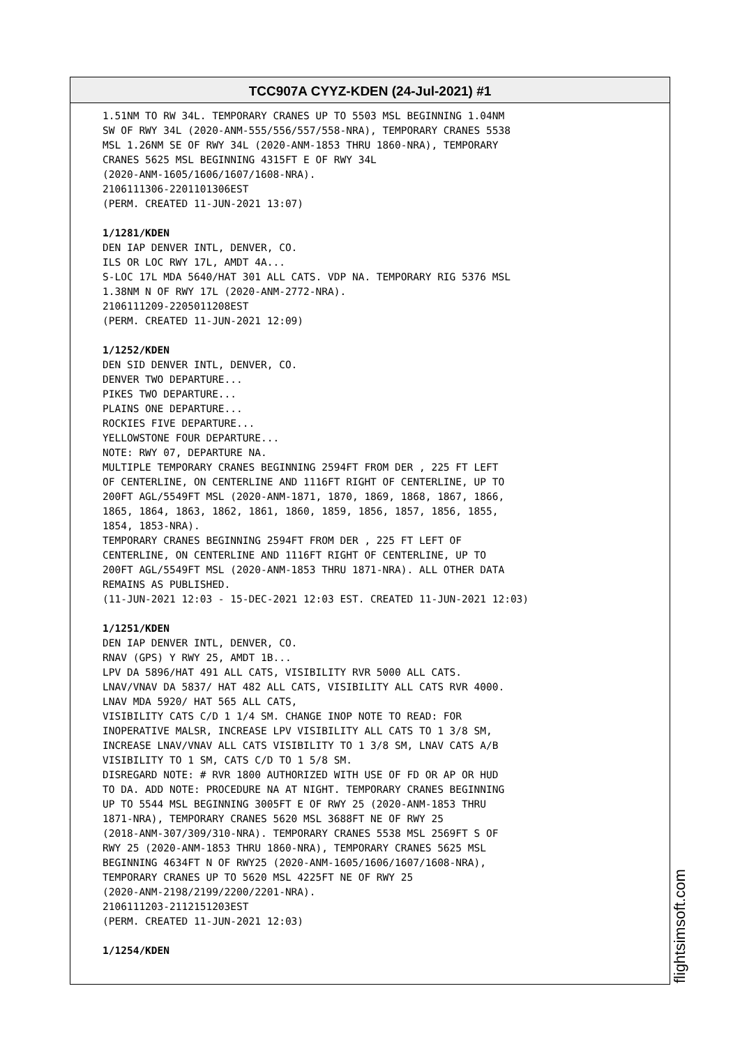TCC907A CYYZ-KDEN (24-Jul-2021) #1
1.51NM TO RW 34L. TEMPORARY CRANES UP TO 5503 MSL BEGINNING 1.04NM SW OF RWY 34L (2020-ANM-555/556/557/558-NRA), TEMPORARY CRANES 5538 MSL 1.26NM SE OF RWY 34L (2020-ANM-1853 THRU 1860-NRA), TEMPORARY CRANES 5625 MSL BEGINNING 4315FT E OF RWY 34L (2020-ANM-1605/1606/1607/1608-NRA). 2106111306-2201101306EST (PERM. CREATED 11-JUN-2021 13:07) 1/1281/KDEN DEN IAP DENVER INTL, DENVER, CO. ILS OR LOC RWY 17L, AMDT 4A... S-LOC 17L MDA 5640/HAT 301 ALL CATS. VDP NA. TEMPORARY RIG 5376 MSL 1.38NM N OF RWY 17L (2020-ANM-2772-NRA). 2106111209-2205011208EST (PERM. CREATED 11-JUN-2021 12:09) 1/1252/KDEN DEN SID DENVER INTL, DENVER, CO. DENVER TWO DEPARTURE... PIKES TWO DEPARTURE... PLAINS ONE DEPARTURE... ROCKIES FIVE DEPARTURE... YELLOWSTONE FOUR DEPARTURE... NOTE: RWY 07, DEPARTURE NA. MULTIPLE TEMPORARY CRANES BEGINNING 2594FT FROM DER , 225 FT LEFT OF CENTERLINE, ON CENTERLINE AND 1116FT RIGHT OF CENTERLINE, UP TO 200FT AGL/5549FT MSL (2020-ANM-1871, 1870, 1869, 1868, 1867, 1866, 1865, 1864, 1863, 1862, 1861, 1860, 1859, 1856, 1857, 1856, 1855, 1854, 1853-NRA). TEMPORARY CRANES BEGINNING 2594FT FROM DER , 225 FT LEFT OF CENTERLINE, ON CENTERLINE AND 1116FT RIGHT OF CENTERLINE, UP TO 200FT AGL/5549FT MSL (2020-ANM-1853 THRU 1871-NRA). ALL OTHER DATA REMAINS AS PUBLISHED. (11-JUN-2021 12:03 - 15-DEC-2021 12:03 EST. CREATED 11-JUN-2021 12:03) 1/1251/KDEN DEN IAP DENVER INTL, DENVER, CO. RNAV (GPS) Y RWY 25, AMDT 1B... LPV DA 5896/HAT 491 ALL CATS, VISIBILITY RVR 5000 ALL CATS. LNAV/VNAV DA 5837/ HAT 482 ALL CATS, VISIBILITY ALL CATS RVR 4000. LNAV MDA 5920/ HAT 565 ALL CATS, VISIBILITY CATS C/D 1 1/4 SM. CHANGE INOP NOTE TO READ: FOR INOPERATIVE MALSR, INCREASE LPV VISIBILITY ALL CATS TO 1 3/8 SM, INCREASE LNAV/VNAV ALL CATS VISIBILITY TO 1 3/8 SM, LNAV CATS A/B VISIBILITY TO 1 SM, CATS C/D TO 1 5/8 SM. DISREGARD NOTE: # RVR 1800 AUTHORIZED WITH USE OF FD OR AP OR HUD TO DA. ADD NOTE: PROCEDURE NA AT NIGHT. TEMPORARY CRANES BEGINNING UP TO 5544 MSL BEGINNING 3005FT E OF RWY 25 (2020-ANM-1853 THRU 1871-NRA), TEMPORARY CRANES 5620 MSL 3688FT NE OF RWY 25 (2018-ANM-307/309/310-NRA). TEMPORARY CRANES 5538 MSL 2569FT S OF RWY 25 (2020-ANM-1853 THRU 1860-NRA), TEMPORARY CRANES 5625 MSL BEGINNING 4634FT N OF RWY25 (2020-ANM-1605/1606/1607/1608-NRA), TEMPORARY CRANES UP TO 5620 MSL 4225FT NE OF RWY 25 (2020-ANM-2198/2199/2200/2201-NRA). 2106111203-2112151203EST (PERM. CREATED 11-JUN-2021 12:03) 1/1254/KDEN
flightsimsoft.com